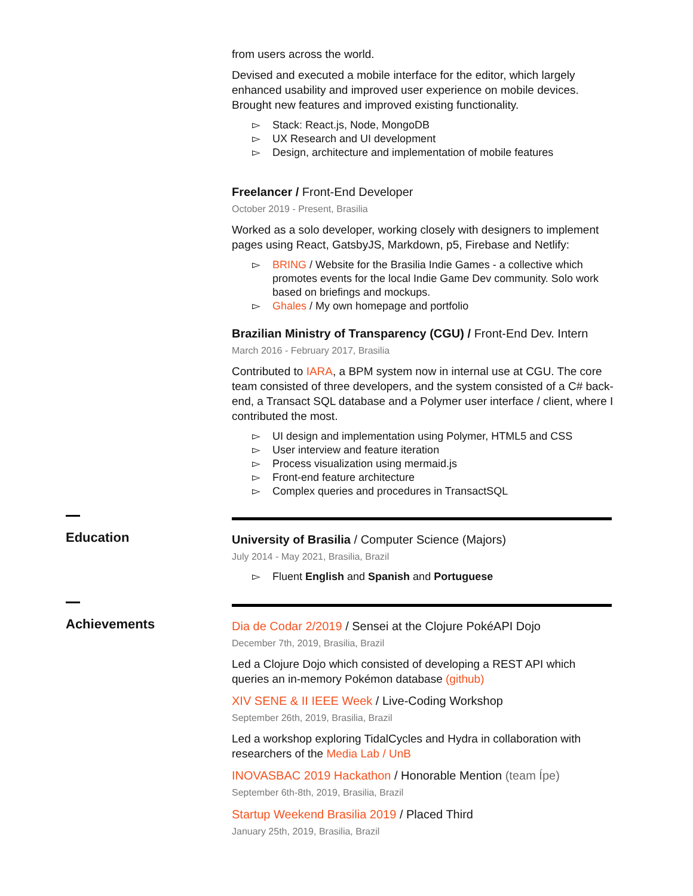from users across the world.
Devised and executed a mobile interface for the editor, which largely enhanced usability and improved user experience on mobile devices. Brought new features and improved existing functionality.
▻ Stack: React.js, Node, MongoDB
▻ UX Research and UI development
▻ Design, architecture and implementation of mobile features
Freelancer / Front-End Developer
October 2019 - Present, Brasilia
Worked as a solo developer, working closely with designers to implement pages using React, GatsbyJS, Markdown, p5, Firebase and Netlify:
▻ BRING / Website for the Brasilia Indie Games - a collective which promotes events for the local Indie Game Dev community. Solo work based on briefings and mockups.
▻ Ghales / My own homepage and portfolio
Brazilian Ministry of Transparency (CGU) / Front-End Dev. Intern
March 2016 - February 2017, Brasilia
Contributed to IARA, a BPM system now in internal use at CGU. The core team consisted of three developers, and the system consisted of a C# back-end, a Transact SQL database and a Polymer user interface / client, where I contributed the most.
▻ UI design and implementation using Polymer, HTML5 and CSS
▻ User interview and feature iteration
▻ Process visualization using mermaid.js
▻ Front-end feature architecture
▻ Complex queries and procedures in TransactSQL
Education
University of Brasilia / Computer Science (Majors)
July 2014 - May 2021, Brasilia, Brazil
▻ Fluent English and Spanish and Portuguese
Achievements
Dia de Codar 2/2019 / Sensei at the Clojure PokéAPI Dojo
December 7th, 2019, Brasilia, Brazil
Led a Clojure Dojo which consisted of developing a REST API which queries an in-memory Pokémon database (github)
XIV SENE & II IEEE Week / Live-Coding Workshop
September 26th, 2019, Brasilia, Brazil
Led a workshop exploring TidalCycles and Hydra in collaboration with researchers of the Media Lab / UnB
INOVASBAC 2019 Hackathon / Honorable Mention (team Ípe)
September 6th-8th, 2019, Brasilia, Brazil
Startup Weekend Brasilia 2019 / Placed Third
January 25th, 2019, Brasilia, Brazil